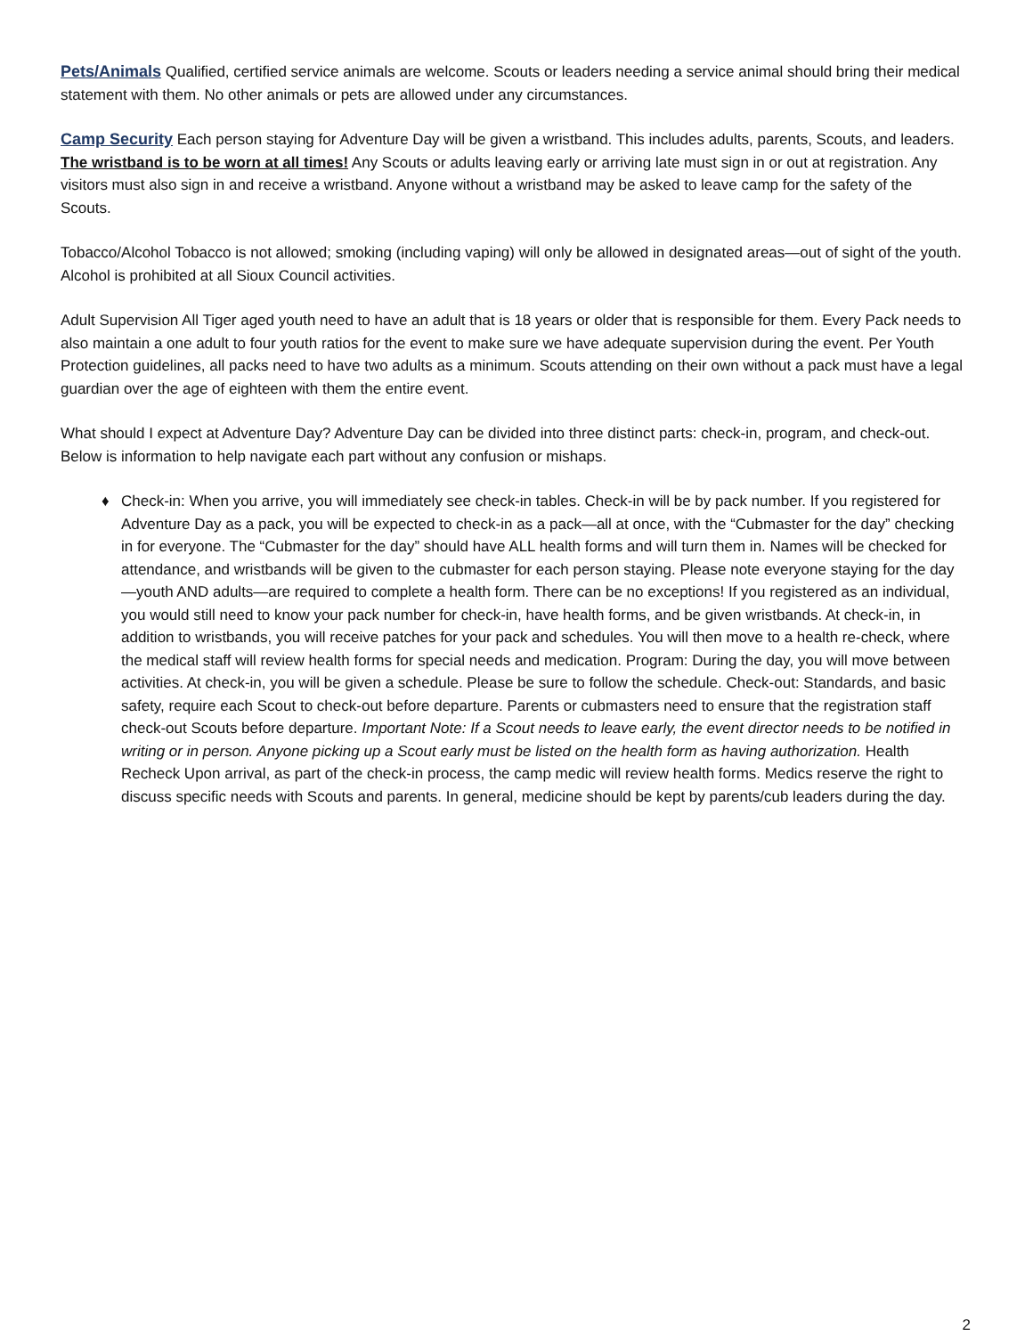Pets/Animals Qualified, certified service animals are welcome. Scouts or leaders needing a service animal should bring their medical statement with them. No other animals or pets are allowed under any circumstances.
Camp Security Each person staying for Adventure Day will be given a wristband. This includes adults, parents, Scouts, and leaders. The wristband is to be worn at all times! Any Scouts or adults leaving early or arriving late must sign in or out at registration. Any visitors must also sign in and receive a wristband. Anyone without a wristband may be asked to leave camp for the safety of the Scouts.
Tobacco/Alcohol Tobacco is not allowed; smoking (including vaping) will only be allowed in designated areas—out of sight of the youth. Alcohol is prohibited at all Sioux Council activities.
Adult Supervision All Tiger aged youth need to have an adult that is 18 years or older that is responsible for them. Every Pack needs to also maintain a one adult to four youth ratios for the event to make sure we have adequate supervision during the event. Per Youth Protection guidelines, all packs need to have two adults as a minimum. Scouts attending on their own without a pack must have a legal guardian over the age of eighteen with them the entire event.
What should I expect at Adventure Day? Adventure Day can be divided into three distinct parts: check-in, program, and check-out. Below is information to help navigate each part without any confusion or mishaps.
♦ Check-in: When you arrive, you will immediately see check-in tables. Check-in will be by pack number. If you registered for Adventure Day as a pack, you will be expected to check-in as a pack—all at once, with the “Cubmaster for the day” checking in for everyone. The “Cubmaster for the day” should have ALL health forms and will turn them in. Names will be checked for attendance, and wristbands will be given to the cubmaster for each person staying. Please note everyone staying for the day—youth AND adults—are required to complete a health form. There can be no exceptions! If you registered as an individual, you would still need to know your pack number for check-in, have health forms, and be given wristbands. At check-in, in addition to wristbands, you will receive patches for your pack and schedules. You will then move to a health re-check, where the medical staff will review health forms for special needs and medication. Program: During the day, you will move between activities. At check-in, you will be given a schedule. Please be sure to follow the schedule. Check-out: Standards, and basic safety, require each Scout to check-out before departure. Parents or cubmasters need to ensure that the registration staff check-out Scouts before departure. Important Note: If a Scout needs to leave early, the event director needs to be notified in writing or in person. Anyone picking up a Scout early must be listed on the health form as having authorization. Health Recheck Upon arrival, as part of the check-in process, the camp medic will review health forms. Medics reserve the right to discuss specific needs with Scouts and parents. In general, medicine should be kept by parents/cub leaders during the day.
2